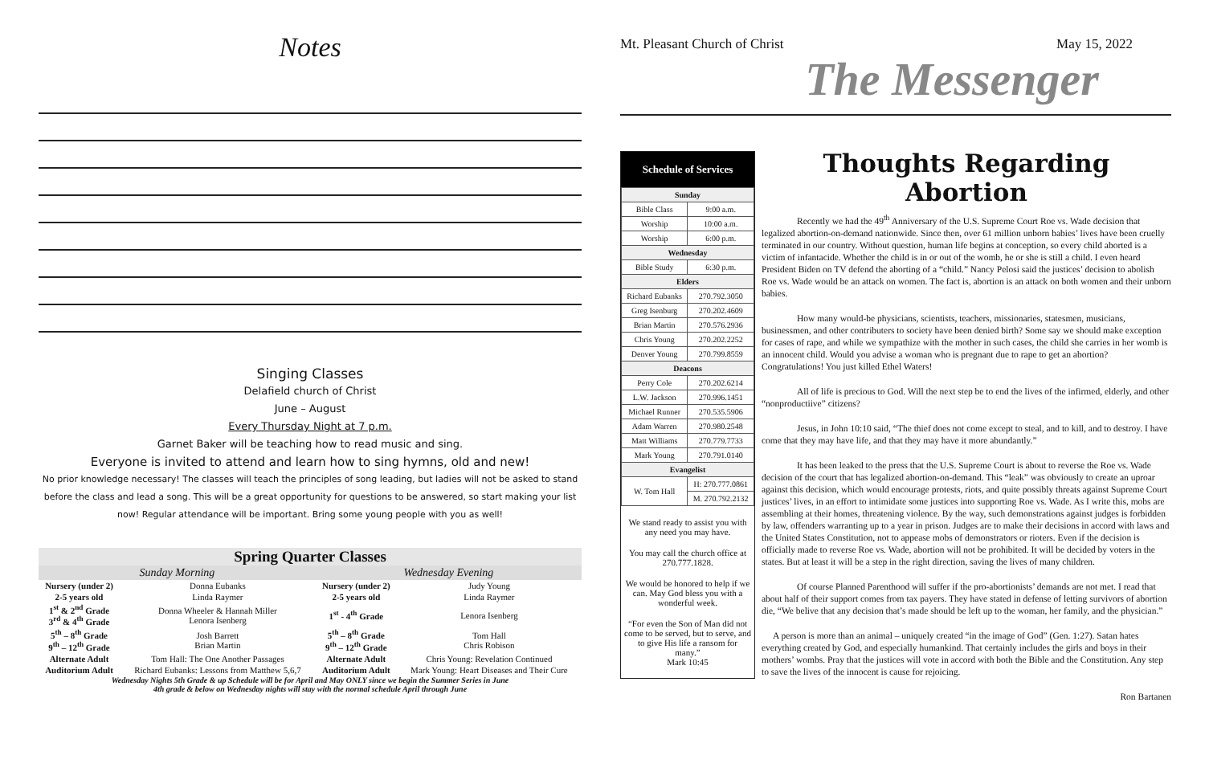Notes
Singing Classes
Delafield church of Christ
June – August
Every Thursday Night at 7 p.m.
Garnet Baker will be teaching how to read music and sing.
Everyone is invited to attend and learn how to sing hymns, old and new!
No prior knowledge necessary! The classes will teach the principles of song leading, but ladies will not be asked to stand before the class and lead a song. This will be a great opportunity for questions to be answered, so start making your list now! Regular attendance will be important. Bring some young people with you as well!
Spring Quarter Classes
| Sunday Morning | | Wednesday Evening | |
| --- | --- | --- | --- |
| Nursery (under 2) | Donna Eubanks | Nursery (under 2) | Judy Young |
| 2-5 years old | Linda Raymer | 2-5 years old | Linda Raymer |
| 1<sup>st</sup> & 2<sup>nd</sup> Grade 3<sup>rd</sup> & 4<sup>th</sup> Grade | Donna Wheeler & Hannah Miller Lenora Isenberg | 1<sup>st</sup> - 4<sup>th</sup> Grade | Lenora Isenberg |
| 5<sup>th</sup> – 8<sup>th</sup> Grade 9<sup>th</sup> – 12<sup>th</sup> Grade | Josh Barrett Brian Martin | 5<sup>th</sup> – 8<sup>th</sup> Grade 9<sup>th</sup> – 12<sup>th</sup> Grade | Tom Hall Chris Robison |
| Alternate Adult | Tom Hall: The One Another Passages | Alternate Adult | Chris Young: Revelation Continued |
| Auditorium Adult | Richard Eubanks: Lessons from Matthew 5,6,7 | Auditorium Adult | Mark Young: Heart Diseases and Their Cure |
Wednesday Nights 5th Grade & up Schedule will be for April and May ONLY since we begin the Summer Series in June
4th grade & below on Wednesday nights will stay with the normal schedule April through June
Mt. Pleasant Church of Christ May 15, 2022
The Messenger
Schedule of Services
| Sunday | |
| Bible Class | 9:00 a.m. |
| Worship | 10:00 a.m. |
| Worship | 6:00 p.m. |
| Wednesday | |
| Bible Study | 6:30 p.m. |
| Elders | |
| Richard Eubanks | 270.792.3050 |
| Greg Isenburg | 270.202.4609 |
| Brian Martin | 270.576.2936 |
| Chris Young | 270.202.2252 |
| Denver Young | 270.799.8559 |
| Deacons | |
| Perry Cole | 270.202.6214 |
| L.W. Jackson | 270.996.1451 |
| Michael Runner | 270.535.5906 |
| Adam Warren | 270.980.2548 |
| Matt Williams | 270.779.7733 |
| Mark Young | 270.791.0140 |
| Evangelist | |
| W. Tom Hall | H: 270.777.0861 |
| | M. 270.792.2132 |
We stand ready to assist you with any need you may have.
You may call the church office at 270.777.1828.
We would be honored to help if we can. May God bless you with a wonderful week.
“For even the Son of Man did not come to be served, but to serve, and to give His life a ransom for many.”
Mark 10:45
Thoughts Regarding Abortion
Recently we had the 49<sup>th</sup> Anniversary of the U.S. Supreme Court Roe vs. Wade decision that legalized abortion-on-demand nationwide. Since then, over 61 million unborn babies’ lives have been cruelly terminated in our country. Without question, human life begins at conception, so every child aborted is a victim of infantacide. Whether the child is in or out of the womb, he or she is still a child. I even heard President Biden on TV defend the aborting of a “child.” Nancy Pelosi said the justices’ decision to abolish Roe vs. Wade would be an attack on women. The fact is, abortion is an attack on both women and their unborn babies.
How many would-be physicians, scientists, teachers, missionaries, statesmen, musicians, businessmen, and other contributers to society have been denied birth? Some say we should make exception for cases of rape, and while we sympathize with the mother in such cases, the child she carries in her womb is an innocent child. Would you advise a woman who is pregnant due to rape to get an abortion? Congratulations! You just killed Ethel Waters!
All of life is precious to God. Will the next step be to end the lives of the infirmed, elderly, and other “nonproductiive” citizens?
Jesus, in John 10:10 said, “The thief does not come except to steal, and to kill, and to destroy. I have come that they may have life, and that they may have it more abundantly.”
It has been leaked to the press that the U.S. Supreme Court is about to reverse the Roe vs. Wade decision of the court that has legalized abortion-on-demand. This “leak” was obviously to create an uproar against this decision, which would encourage protests, riots, and quite possibly threats against Supreme Court justices’ lives, in an effort to intimidate some justices into supporting Roe vs. Wade. As I write this, mobs are assembling at their homes, threatening violence. By the way, such demonstrations against judges is forbidden by law, offenders warranting up to a year in prison. Judges are to make their decisions in accord with laws and the United States Constitution, not to appease mobs of demonstrators or rioters. Even if the decision is officially made to reverse Roe vs. Wade, abortion will not be prohibited. It will be decided by voters in the states. But at least it will be a step in the right direction, saving the lives of many children.
Of course Planned Parenthood will suffer if the pro-abortionists’ demands are not met. I read that about half of their support comes from tax payers. They have stated in defense of letting survivors of abortion die, “We belive that any decision that’s made should be left up to the woman, her family, and the physician.”
A person is more than an animal – uniquely created “in the image of God” (Gen. 1:27). Satan hates everything created by God, and especially humankind. That certainly includes the girls and boys in their mothers’ wombs. Pray that the justices will vote in accord with both the Bible and the Constitution. Any step to save the lives of the innocent is cause for rejoicing.
Ron Bartanen